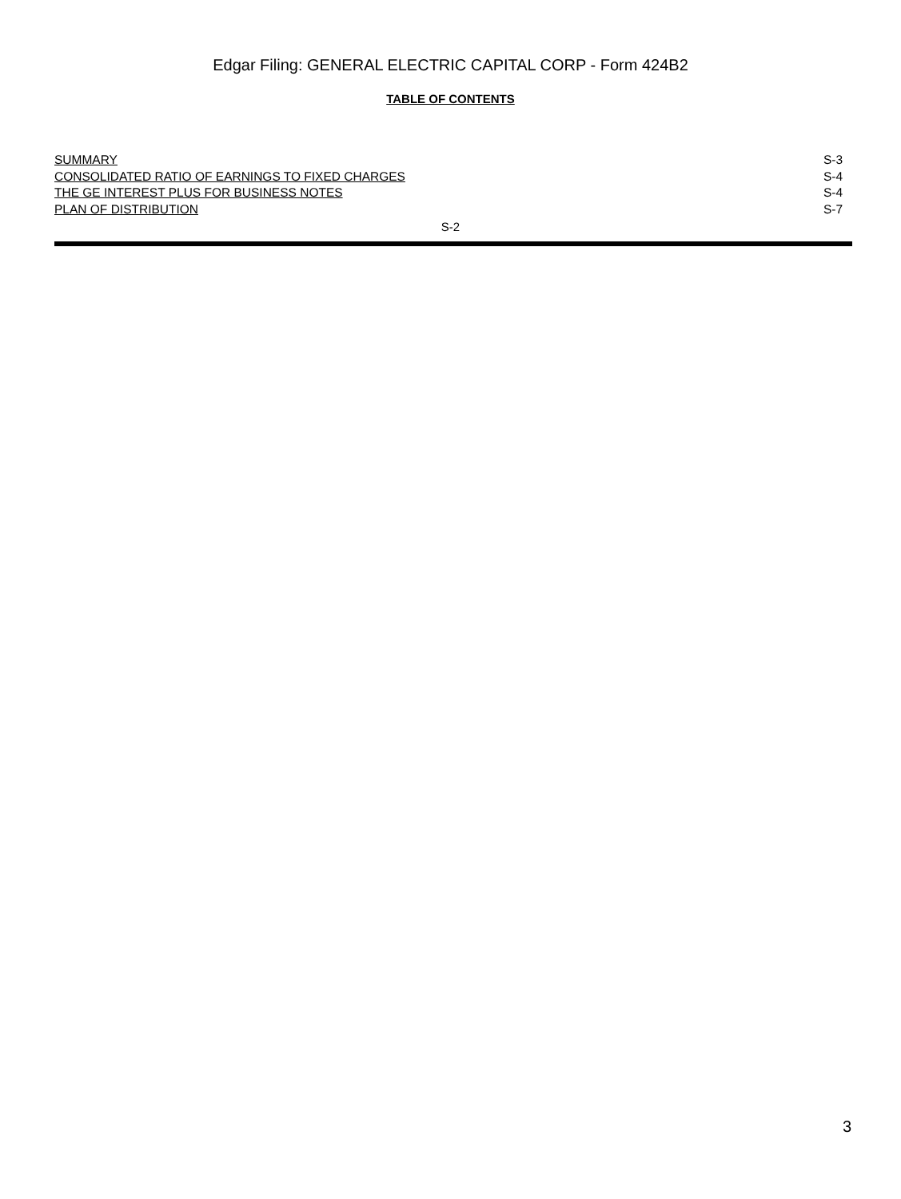Edgar Filing: GENERAL ELECTRIC CAPITAL CORP - Form 424B2
TABLE OF CONTENTS
| SUMMARY | S-3 |
| CONSOLIDATED RATIO OF EARNINGS TO FIXED CHARGES | S-4 |
| THE GE INTEREST PLUS FOR BUSINESS NOTES | S-4 |
| PLAN OF DISTRIBUTION | S-7 |
S-2
3